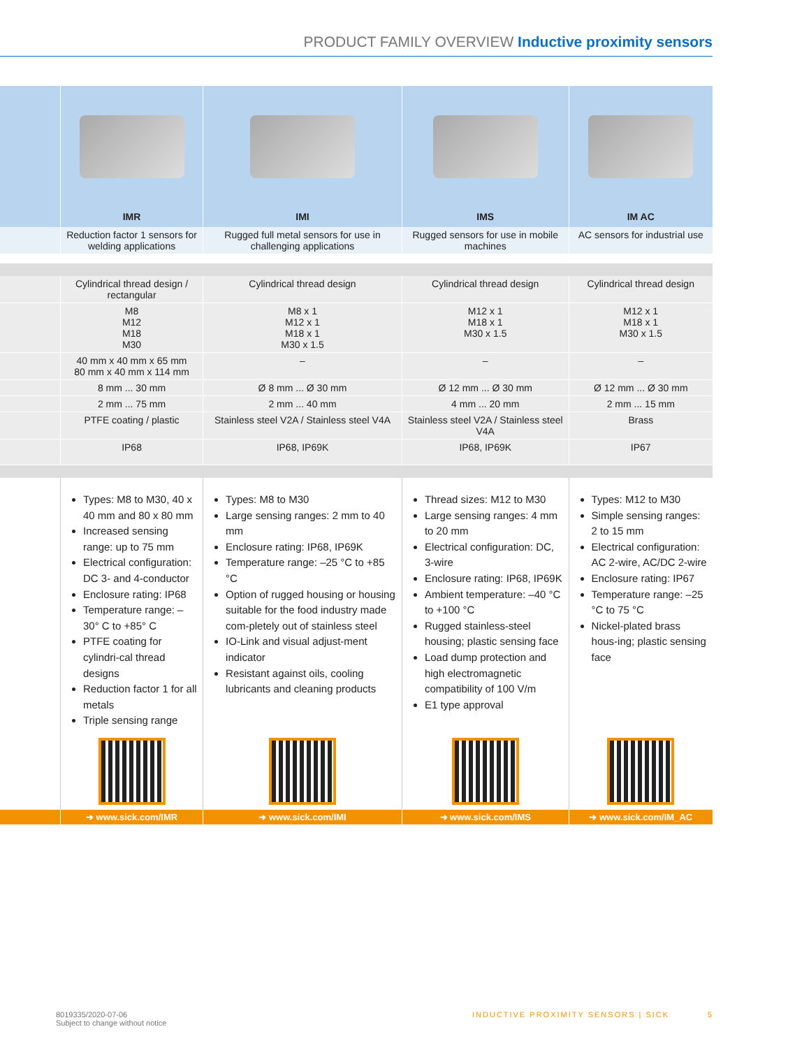PRODUCT FAMILY OVERVIEW Inductive proximity sensors
| | IMR | IMI | IMS | IM AC |
| | Reduction factor 1 sensors for welding applications | Rugged full metal sensors for use in challenging applications | Rugged sensors for use in mobile machines | AC sensors for industrial use |
| | Cylindrical thread design / rectangular | Cylindrical thread design | Cylindrical thread design | Cylindrical thread design |
| | M8 M12 M18 M30 | M8 x 1 M12 x 1 M18 x 1 M30 x 1.5 | M12 x 1 M18 x 1 M30 x 1.5 | M12 x 1 M18 x 1 M30 x 1.5 |
| | 40 mm x 40 mm x 65 mm 80 mm x 40 mm x 114 mm | – | – | – |
| | 8 mm ... 30 mm | Ø 8 mm ... Ø 30 mm | Ø 12 mm ... Ø 30 mm | Ø 12 mm ... Ø 30 mm |
| | 2 mm ... 75 mm | 2 mm ... 40 mm | 4 mm ... 20 mm | 2 mm ... 15 mm |
| | PTFE coating / plastic | Stainless steel V2A / Stainless steel V4A | Stainless steel V2A / Stainless steel V4A | Brass |
| | IP68 | IP68, IP69K | IP68, IP69K | IP67 |
| | Types: M8 to M30, 40 x 40 mm and 80 x 80 mm Increased sensing range: up to 75 mm Electrical configuration: DC 3- and 4-conductor Enclosure rating: IP68 Temperature range: –30° C to +85° C PTFE coating for cylindri-cal thread designs Reduction factor 1 for all metals Triple sensing range | Types: M8 to M30 Large sensing ranges: 2 mm to 40 mm Enclosure rating: IP68, IP69K Temperature range: –25 °C to +85 °C Option of rugged housing or housing suitable for the food industry made com-pletely out of stainless steel IO-Link and visual adjust-ment indicator Resistant against oils, cooling lubricants and cleaning products | Thread sizes: M12 to M30 Large sensing ranges: 4 mm to 20 mm Electrical configuration: DC, 3-wire Enclosure rating: IP68, IP69K Ambient temperature: –40 °C to +100 °C Rugged stainless-steel housing; plastic sensing face Load dump protection and high electromagnetic compatibility of 100 V/m E1 type approval | Types: M12 to M30 Simple sensing ranges: 2 to 15 mm Electrical configuration: AC 2-wire, AC/DC 2-wire Enclosure rating: IP67 Temperature range: –25 °C to 75 °C Nickel-plated brass hous-ing; plastic sensing face |
| | ➜ www.sick.com/IMR | ➜ www.sick.com/IMI | ➜ www.sick.com/IMS | ➜ www.sick.com/IM_AC |
8019335/2020-07-06
Subject to change without notice
INDUCTIVE PROXIMITY SENSORS | SICK
5